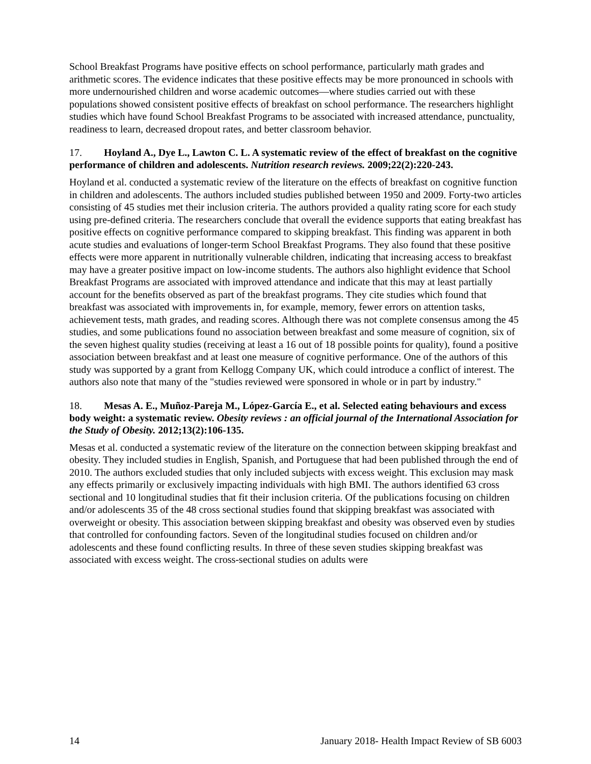School Breakfast Programs have positive effects on school performance, particularly math grades and arithmetic scores. The evidence indicates that these positive effects may be more pronounced in schools with more undernourished children and worse academic outcomes—where studies carried out with these populations showed consistent positive effects of breakfast on school performance. The researchers highlight studies which have found School Breakfast Programs to be associated with increased attendance, punctuality, readiness to learn, decreased dropout rates, and better classroom behavior.
17. Hoyland A., Dye L., Lawton C. L. A systematic review of the effect of breakfast on the cognitive performance of children and adolescents. Nutrition research reviews. 2009;22(2):220-243.
Hoyland et al. conducted a systematic review of the literature on the effects of breakfast on cognitive function in children and adolescents. The authors included studies published between 1950 and 2009. Forty-two articles consisting of 45 studies met their inclusion criteria. The authors provided a quality rating score for each study using pre-defined criteria. The researchers conclude that overall the evidence supports that eating breakfast has positive effects on cognitive performance compared to skipping breakfast. This finding was apparent in both acute studies and evaluations of longer-term School Breakfast Programs. They also found that these positive effects were more apparent in nutritionally vulnerable children, indicating that increasing access to breakfast may have a greater positive impact on low-income students. The authors also highlight evidence that School Breakfast Programs are associated with improved attendance and indicate that this may at least partially account for the benefits observed as part of the breakfast programs. They cite studies which found that breakfast was associated with improvements in, for example, memory, fewer errors on attention tasks, achievement tests, math grades, and reading scores. Although there was not complete consensus among the 45 studies, and some publications found no association between breakfast and some measure of cognition, six of the seven highest quality studies (receiving at least a 16 out of 18 possible points for quality), found a positive association between breakfast and at least one measure of cognitive performance. One of the authors of this study was supported by a grant from Kellogg Company UK, which could introduce a conflict of interest. The authors also note that many of the "studies reviewed were sponsored in whole or in part by industry."
18. Mesas A. E., Muñoz-Pareja M., López-García E., et al. Selected eating behaviours and excess body weight: a systematic review. Obesity reviews : an official journal of the International Association for the Study of Obesity. 2012;13(2):106-135.
Mesas et al. conducted a systematic review of the literature on the connection between skipping breakfast and obesity. They included studies in English, Spanish, and Portuguese that had been published through the end of 2010. The authors excluded studies that only included subjects with excess weight. This exclusion may mask any effects primarily or exclusively impacting individuals with high BMI. The authors identified 63 cross sectional and 10 longitudinal studies that fit their inclusion criteria. Of the publications focusing on children and/or adolescents 35 of the 48 cross sectional studies found that skipping breakfast was associated with overweight or obesity. This association between skipping breakfast and obesity was observed even by studies that controlled for confounding factors. Seven of the longitudinal studies focused on children and/or adolescents and these found conflicting results. In three of these seven studies skipping breakfast was associated with excess weight. The cross-sectional studies on adults were
14 January 2018- Health Impact Review of SB 6003